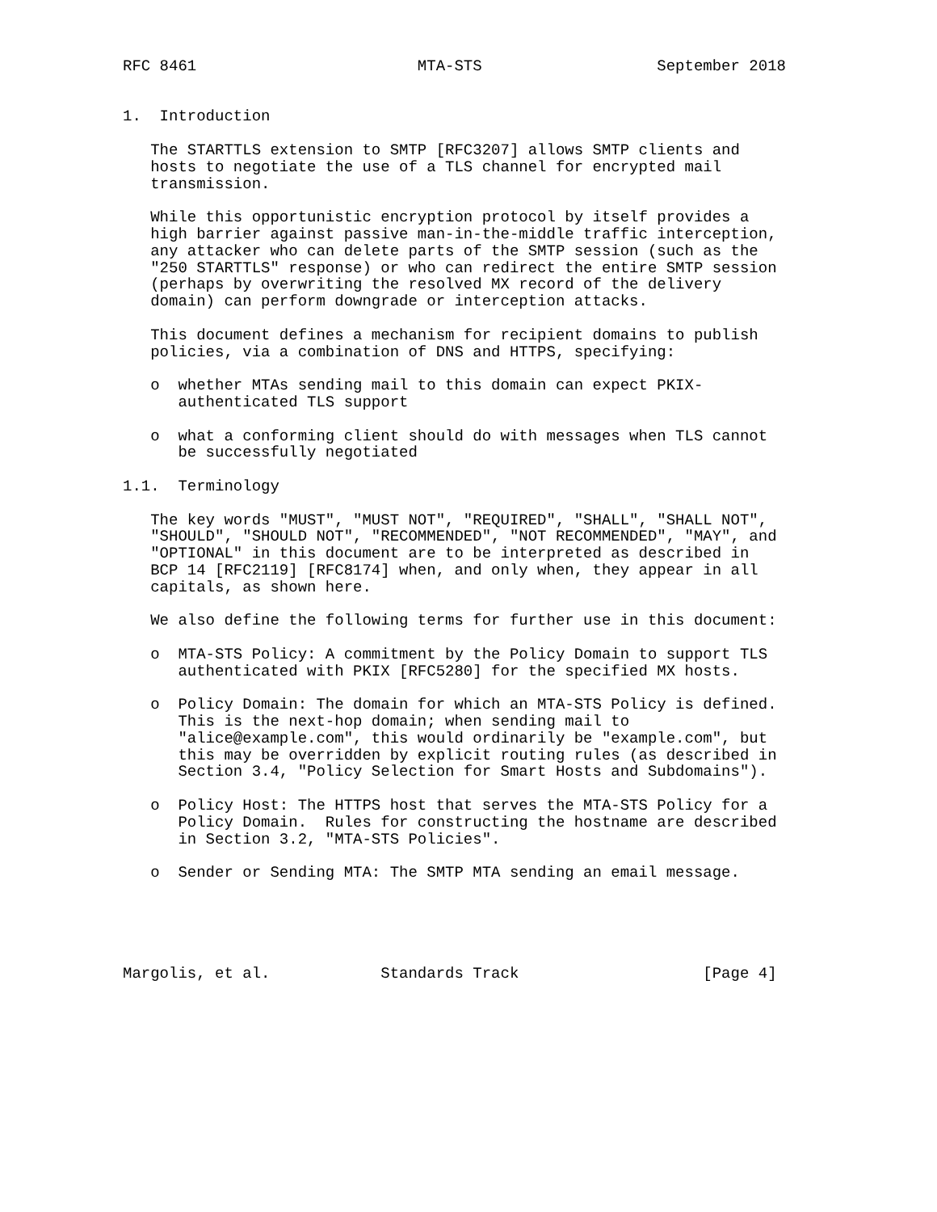RFC 8461                        MTA-STS                   September 2018


1.  Introduction

   The STARTTLS extension to SMTP [RFC3207] allows SMTP clients and
   hosts to negotiate the use of a TLS channel for encrypted mail
   transmission.

   While this opportunistic encryption protocol by itself provides a
   high barrier against passive man-in-the-middle traffic interception,
   any attacker who can delete parts of the SMTP session (such as the
   "250 STARTTLS" response) or who can redirect the entire SMTP session
   (perhaps by overwriting the resolved MX record of the delivery
   domain) can perform downgrade or interception attacks.

   This document defines a mechanism for recipient domains to publish
   policies, via a combination of DNS and HTTPS, specifying:

   o  whether MTAs sending mail to this domain can expect PKIX-
      authenticated TLS support

   o  what a conforming client should do with messages when TLS cannot
      be successfully negotiated

1.1.  Terminology

   The key words "MUST", "MUST NOT", "REQUIRED", "SHALL", "SHALL NOT",
   "SHOULD", "SHOULD NOT", "RECOMMENDED", "NOT RECOMMENDED", "MAY", and
   "OPTIONAL" in this document are to be interpreted as described in
   BCP 14 [RFC2119] [RFC8174] when, and only when, they appear in all
   capitals, as shown here.

   We also define the following terms for further use in this document:

   o  MTA-STS Policy: A commitment by the Policy Domain to support TLS
      authenticated with PKIX [RFC5280] for the specified MX hosts.

   o  Policy Domain: The domain for which an MTA-STS Policy is defined.
      This is the next-hop domain; when sending mail to
      "alice@example.com", this would ordinarily be "example.com", but
      this may be overridden by explicit routing rules (as described in
      Section 3.4, "Policy Selection for Smart Hosts and Subdomains").

   o  Policy Host: The HTTPS host that serves the MTA-STS Policy for a
      Policy Domain.  Rules for constructing the hostname are described
      in Section 3.2, "MTA-STS Policies".

   o  Sender or Sending MTA: The SMTP MTA sending an email message.





Margolis, et al.            Standards Track                    [Page 4]